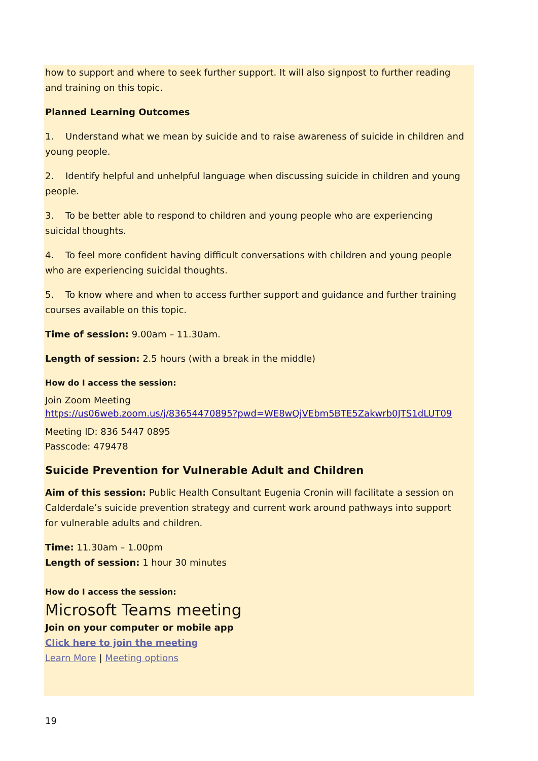how to support and where to seek further support. It will also signpost to further reading and training on this topic.
Planned Learning Outcomes
1. Understand what we mean by suicide and to raise awareness of suicide in children and young people.
2. Identify helpful and unhelpful language when discussing suicide in children and young people.
3. To be better able to respond to children and young people who are experiencing suicidal thoughts.
4. To feel more confident having difficult conversations with children and young people who are experiencing suicidal thoughts.
5. To know where and when to access further support and guidance and further training courses available on this topic.
Time of session: 9.00am – 11.30am.
Length of session: 2.5 hours (with a break in the middle)
How do I access the session:
Join Zoom Meeting
https://us06web.zoom.us/j/83654470895?pwd=WE8wQjVEbm5BTE5Zakwrb0JTS1dLUT09
Meeting ID: 836 5447 0895
Passcode: 479478
Suicide Prevention for Vulnerable Adult and Children
Aim of this session: Public Health Consultant Eugenia Cronin will facilitate a session on Calderdale’s suicide prevention strategy and current work around pathways into support for vulnerable adults and children.
Time: 11.30am – 1.00pm
Length of session: 1 hour 30 minutes
How do I access the session:
Microsoft Teams meeting
Join on your computer or mobile app
Click here to join the meeting
Learn More | Meeting options
19